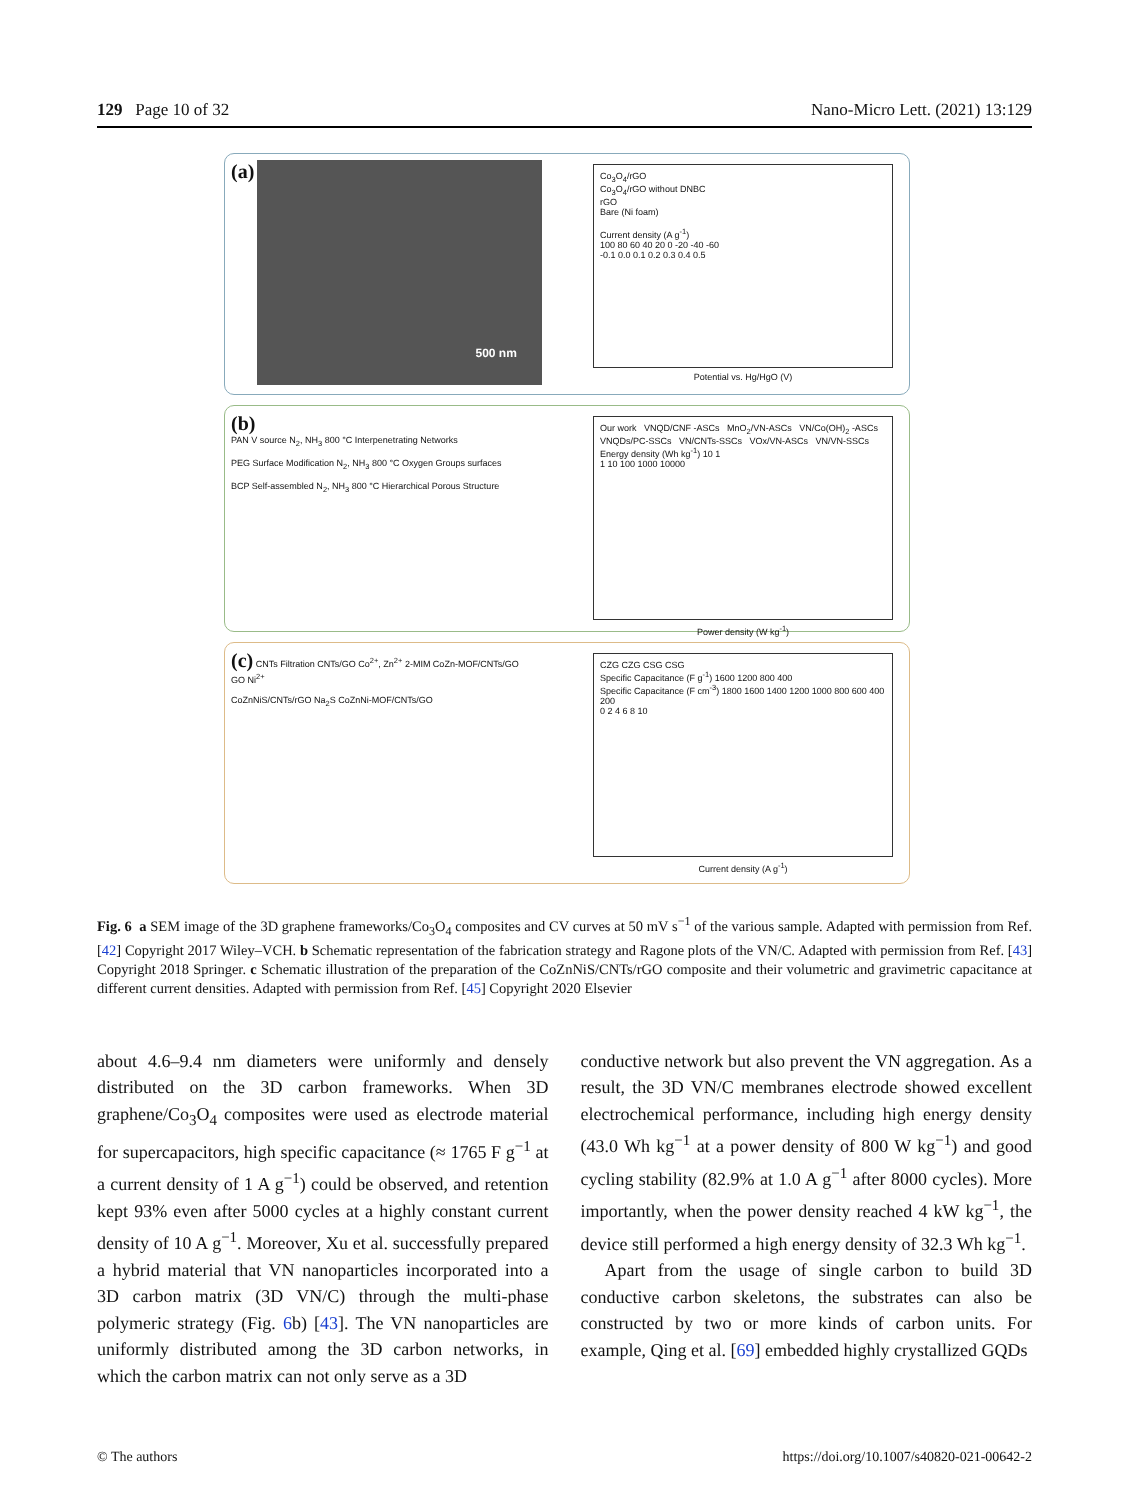129 Page 10 of 32 Nano-Micro Lett. (2021) 13:129
(a)
500 nm
Co<sub>3</sub>O<sub>4</sub>/rGO
Co<sub>3</sub>O<sub>4</sub>/rGO without DNBC
rGO
Bare (Ni foam)
Current density (A g<sup>-1</sup>)
100 80 60 40 20 0 -20 -40 -60
-0.1 0.0 0.1 0.2 0.3 0.4 0.5
Potential vs. Hg/HgO (V)
(b)
PAN V source N<sub>2</sub>, NH<sub>3</sub> 800 °C Interpenetrating Networks
PEG Surface Modification N<sub>2</sub>, NH<sub>3</sub> 800 °C Oxygen Groups surfaces
BCP Self-assembled N<sub>2</sub>, NH<sub>3</sub> 800 °C Hierarchical Porous Structure
Our work VNQD/CNF -ASCs MnO<sub>2</sub>/VN-ASCs VN/Co(OH)<sub>2</sub> -ASCs VNQDs/PC-SSCs VN/CNTs-SSCs VOx/VN-ASCs VN/VN-SSCs
Energy density (Wh kg<sup>-1</sup>) 10 1
1 10 100 1000 10000
Power density (W kg<sup>-1</sup>)
(c) CNTs Filtration CNTs/GO Co<sup>2+</sup>, Zn<sup>2+</sup> 2-MIM CoZn-MOF/CNTs/GO
GO Ni<sup>2+</sup>
CoZnNiS/CNTs/rGO Na<sub>2</sub>S CoZnNi-MOF/CNTs/GO
CZG CZG CSG CSG
Specific Capacitance (F g<sup>-1</sup>) 1600 1200 800 400
Specific Capacitance (F cm<sup>-3</sup>) 1800 1600 1400 1200 1000 800 600 400 200
0 2 4 6 8 10
Current density (A g<sup>-1</sup>)
Fig. 6 a SEM image of the 3D graphene frameworks/Co<sub>3</sub>O<sub>4</sub> composites and CV curves at 50 mV s<sup>−1</sup> of the various sample. Adapted with permission from Ref. [42] Copyright 2017 Wiley–VCH. b Schematic representation of the fabrication strategy and Ragone plots of the VN/C. Adapted with permission from Ref. [43] Copyright 2018 Springer. c Schematic illustration of the preparation of the CoZnNiS/CNTs/rGO composite and their volumetric and gravimetric capacitance at different current densities. Adapted with permission from Ref. [45] Copyright 2020 Elsevier
about 4.6–9.4 nm diameters were uniformly and densely distributed on the 3D carbon frameworks. When 3D graphene/Co<sub>3</sub>O<sub>4</sub> composites were used as electrode material for supercapacitors, high specific capacitance (≈ 1765 F g<sup>−1</sup> at a current density of 1 A g<sup>−1</sup>) could be observed, and retention kept 93% even after 5000 cycles at a highly constant current density of 10 A g<sup>−1</sup>. Moreover, Xu et al. successfully prepared a hybrid material that VN nanoparticles incorporated into a 3D carbon matrix (3D VN/C) through the multi-phase polymeric strategy (Fig. 6b) [43]. The VN nanoparticles are uniformly distributed among the 3D carbon networks, in which the carbon matrix can not only serve as a 3D
conductive network but also prevent the VN aggregation. As a result, the 3D VN/C membranes electrode showed excellent electrochemical performance, including high energy density (43.0 Wh kg<sup>−1</sup> at a power density of 800 W kg<sup>−1</sup>) and good cycling stability (82.9% at 1.0 A g<sup>−1</sup> after 8000 cycles). More importantly, when the power density reached 4 kW kg<sup>−1</sup>, the device still performed a high energy density of 32.3 Wh kg<sup>−1</sup>.
Apart from the usage of single carbon to build 3D conductive carbon skeletons, the substrates can also be constructed by two or more kinds of carbon units. For example, Qing et al. [69] embedded highly crystallized GQDs
© The authors https://doi.org/10.1007/s40820-021-00642-2